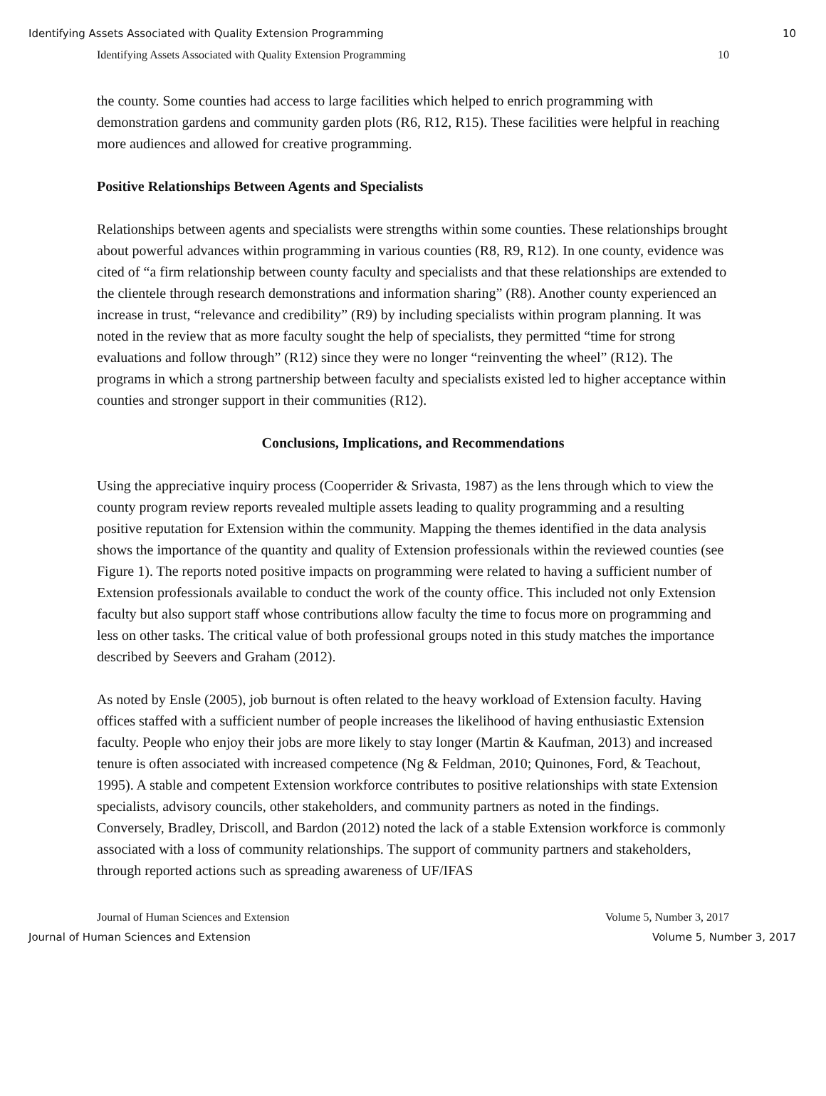Identifying Assets Associated with Quality Extension Programming 10
Identifying Assets Associated with Quality Extension Programming 10
the county. Some counties had access to large facilities which helped to enrich programming with demonstration gardens and community garden plots (R6, R12, R15). These facilities were helpful in reaching more audiences and allowed for creative programming.
Positive Relationships Between Agents and Specialists
Relationships between agents and specialists were strengths within some counties. These relationships brought about powerful advances within programming in various counties (R8, R9, R12). In one county, evidence was cited of “a firm relationship between county faculty and specialists and that these relationships are extended to the clientele through research demonstrations and information sharing” (R8). Another county experienced an increase in trust, “relevance and credibility” (R9) by including specialists within program planning. It was noted in the review that as more faculty sought the help of specialists, they permitted “time for strong evaluations and follow through” (R12) since they were no longer “reinventing the wheel” (R12). The programs in which a strong partnership between faculty and specialists existed led to higher acceptance within counties and stronger support in their communities (R12).
Conclusions, Implications, and Recommendations
Using the appreciative inquiry process (Cooperrider & Srivasta, 1987) as the lens through which to view the county program review reports revealed multiple assets leading to quality programming and a resulting positive reputation for Extension within the community. Mapping the themes identified in the data analysis shows the importance of the quantity and quality of Extension professionals within the reviewed counties (see Figure 1). The reports noted positive impacts on programming were related to having a sufficient number of Extension professionals available to conduct the work of the county office. This included not only Extension faculty but also support staff whose contributions allow faculty the time to focus more on programming and less on other tasks. The critical value of both professional groups noted in this study matches the importance described by Seevers and Graham (2012).
As noted by Ensle (2005), job burnout is often related to the heavy workload of Extension faculty. Having offices staffed with a sufficient number of people increases the likelihood of having enthusiastic Extension faculty. People who enjoy their jobs are more likely to stay longer (Martin & Kaufman, 2013) and increased tenure is often associated with increased competence (Ng & Feldman, 2010; Quinones, Ford, & Teachout, 1995). A stable and competent Extension workforce contributes to positive relationships with state Extension specialists, advisory councils, other stakeholders, and community partners as noted in the findings. Conversely, Bradley, Driscoll, and Bardon (2012) noted the lack of a stable Extension workforce is commonly associated with a loss of community relationships. The support of community partners and stakeholders, through reported actions such as spreading awareness of UF/IFAS
Journal of Human Sciences and Extension Volume 5, Number 3, 2017
Journal of Human Sciences and Extension Volume 5, Number 3, 2017